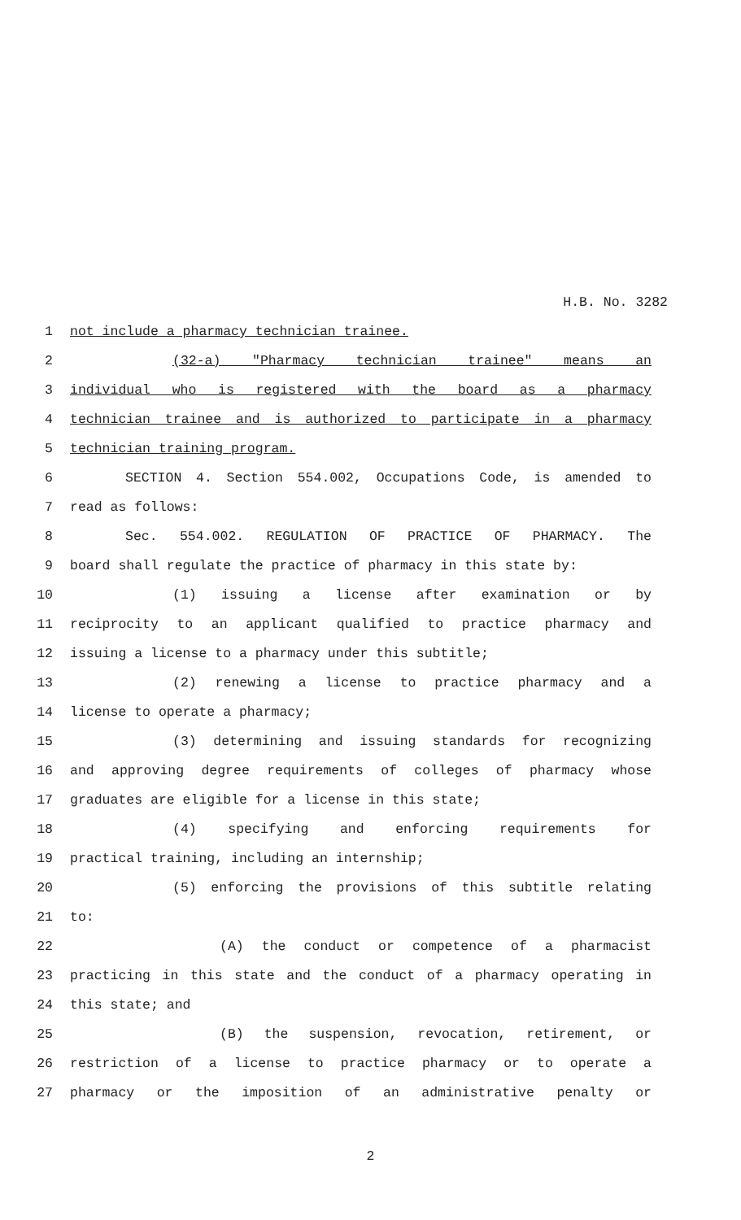H.B. No. 3282
1 not include a pharmacy technician trainee.
2 (32-a) "Pharmacy technician trainee" means an
3 individual who is registered with the board as a pharmacy
4 technician trainee and is authorized to participate in a pharmacy
5 technician training program.
6 SECTION 4. Section 554.002, Occupations Code, is amended to
7 read as follows:
8 Sec. 554.002. REGULATION OF PRACTICE OF PHARMACY. The
9 board shall regulate the practice of pharmacy in this state by:
10 (1) issuing a license after examination or by
11 reciprocity to an applicant qualified to practice pharmacy and
12 issuing a license to a pharmacy under this subtitle;
13 (2) renewing a license to practice pharmacy and a
14 license to operate a pharmacy;
15 (3) determining and issuing standards for recognizing
16 and approving degree requirements of colleges of pharmacy whose
17 graduates are eligible for a license in this state;
18 (4) specifying and enforcing requirements for
19 practical training, including an internship;
20 (5) enforcing the provisions of this subtitle relating
21 to:
22 (A) the conduct or competence of a pharmacist
23 practicing in this state and the conduct of a pharmacy operating in
24 this state; and
25 (B) the suspension, revocation, retirement, or
26 restriction of a license to practice pharmacy or to operate a
27 pharmacy or the imposition of an administrative penalty or
2